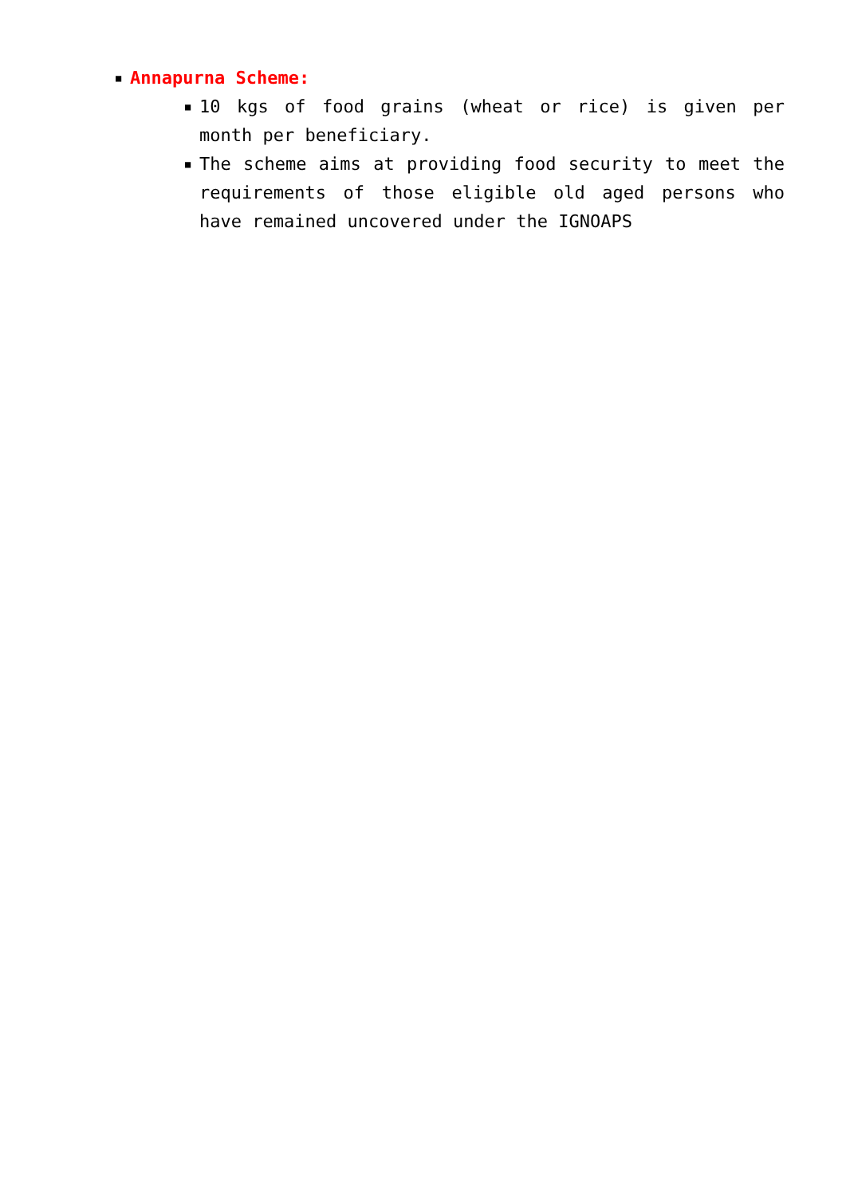■ Annapurna Scheme:
■
10 kgs of food grains (wheat or rice) is given per month per beneficiary.
■
The scheme aims at providing food security to meet the requirements of those eligible old aged persons who have remained uncovered under the IGNOAPS